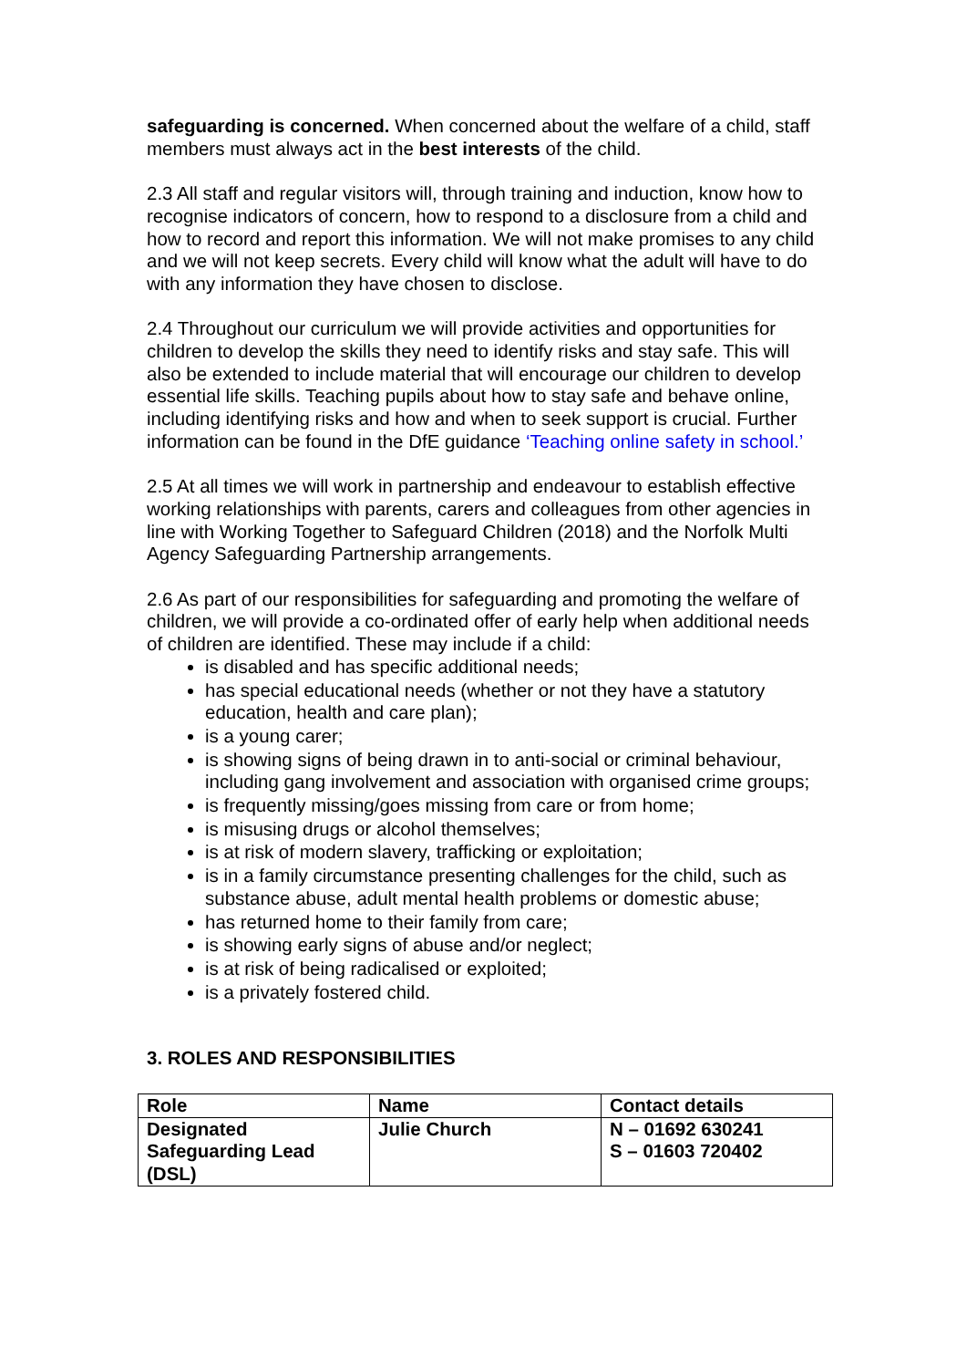safeguarding is concerned. When concerned about the welfare of a child, staff members must always act in the best interests of the child.
2.3 All staff and regular visitors will, through training and induction, know how to recognise indicators of concern, how to respond to a disclosure from a child and how to record and report this information. We will not make promises to any child and we will not keep secrets. Every child will know what the adult will have to do with any information they have chosen to disclose.
2.4 Throughout our curriculum we will provide activities and opportunities for children to develop the skills they need to identify risks and stay safe. This will also be extended to include material that will encourage our children to develop essential life skills. Teaching pupils about how to stay safe and behave online, including identifying risks and how and when to seek support is crucial. Further information can be found in the DfE guidance ‘Teaching online safety in school.’
2.5 At all times we will work in partnership and endeavour to establish effective working relationships with parents, carers and colleagues from other agencies in line with Working Together to Safeguard Children (2018) and the Norfolk Multi Agency Safeguarding Partnership arrangements.
2.6 As part of our responsibilities for safeguarding and promoting the welfare of children, we will provide a co-ordinated offer of early help when additional needs of children are identified. These may include if a child:
is disabled and has specific additional needs;
has special educational needs (whether or not they have a statutory education, health and care plan);
is a young carer;
is showing signs of being drawn in to anti-social or criminal behaviour, including gang involvement and association with organised crime groups;
is frequently missing/goes missing from care or from home;
is misusing drugs or alcohol themselves;
is at risk of modern slavery, trafficking or exploitation;
is in a family circumstance presenting challenges for the child, such as substance abuse, adult mental health problems or domestic abuse;
has returned home to their family from care;
is showing early signs of abuse and/or neglect;
is at risk of being radicalised or exploited;
is a privately fostered child.
3. ROLES AND RESPONSIBILITIES
| Role | Name | Contact details |
| --- | --- | --- |
| Designated Safeguarding Lead (DSL) | Julie Church | N – 01692 630241 S – 01603 720402 |